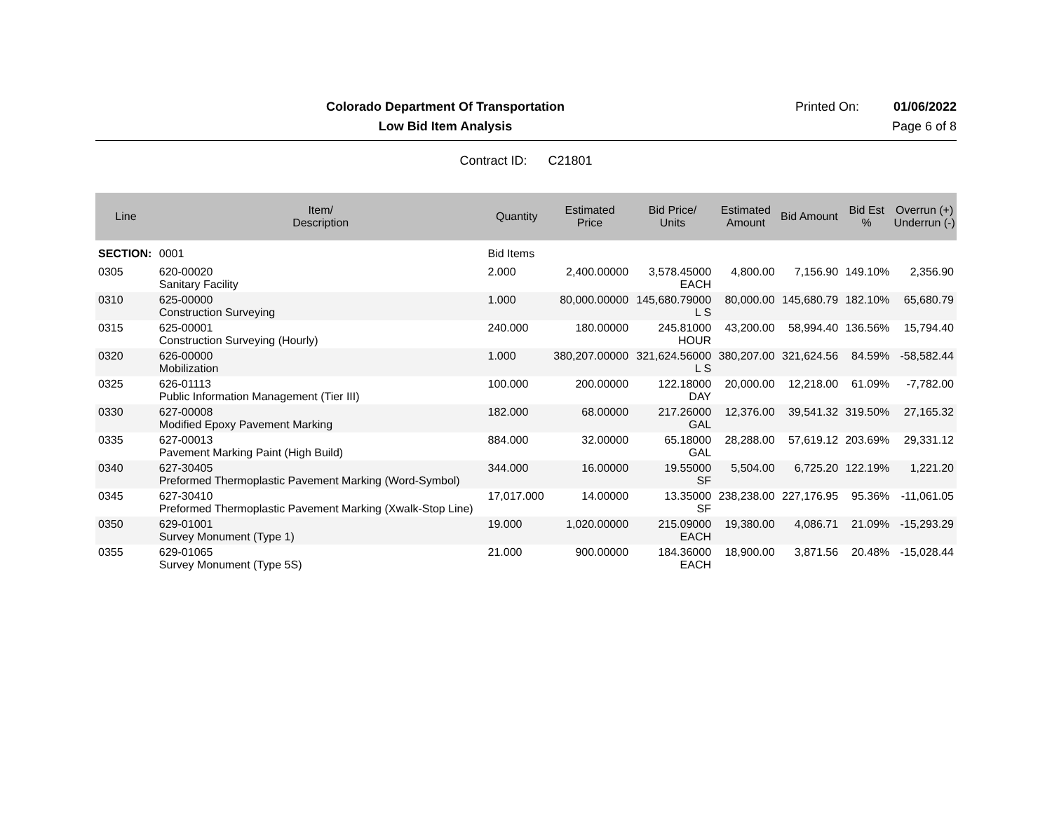Colorado Department Of Transportation
Printed On: 01/06/2022
Low Bid Item Analysis Page 6 of 8
Contract ID: C21801
| Line | Item/ Description | Quantity | Estimated Price | Bid Price/ Units | Estimated Amount | Bid Amount | Bid Est % | Overrun (+) Underrun (-) |
| --- | --- | --- | --- | --- | --- | --- | --- | --- |
| SECTION: | 0001 | Bid Items | | | | | | |
| 0305 | 620-00020 Sanitary Facility | 2.000 | 2,400.00000 | 3,578.45000 EACH | 4,800.00 | 7,156.90 | 149.10% | 2,356.90 |
| 0310 | 625-00000 Construction Surveying | 1.000 | 80,000.00000 | 145,680.79000 L S | 80,000.00 | 145,680.79 | 182.10% | 65,680.79 |
| 0315 | 625-00001 Construction Surveying (Hourly) | 240.000 | 180.00000 | 245.81000 HOUR | 43,200.00 | 58,994.40 | 136.56% | 15,794.40 |
| 0320 | 626-00000 Mobilization | 1.000 | 380,207.00000 | 321,624.56000 L S | 380,207.00 | 321,624.56 | 84.59% | -58,582.44 |
| 0325 | 626-01113 Public Information Management (Tier III) | 100.000 | 200.00000 | 122.18000 DAY | 20,000.00 | 12,218.00 | 61.09% | -7,782.00 |
| 0330 | 627-00008 Modified Epoxy Pavement Marking | 182.000 | 68.00000 | 217.26000 GAL | 12,376.00 | 39,541.32 | 319.50% | 27,165.32 |
| 0335 | 627-00013 Pavement Marking Paint (High Build) | 884.000 | 32.00000 | 65.18000 GAL | 28,288.00 | 57,619.12 | 203.69% | 29,331.12 |
| 0340 | 627-30405 Preformed Thermoplastic Pavement Marking (Word-Symbol) | 344.000 | 16.00000 | 19.55000 SF | 5,504.00 | 6,725.20 | 122.19% | 1,221.20 |
| 0345 | 627-30410 Preformed Thermoplastic Pavement Marking (Xwalk-Stop Line) | 17,017.000 | 14.00000 | 13.35000 SF | 238,238.00 | 227,176.95 | 95.36% | -11,061.05 |
| 0350 | 629-01001 Survey Monument (Type 1) | 19.000 | 1,020.00000 | 215.09000 EACH | 19,380.00 | 4,086.71 | 21.09% | -15,293.29 |
| 0355 | 629-01065 Survey Monument (Type 5S) | 21.000 | 900.00000 | 184.36000 EACH | 18,900.00 | 3,871.56 | 20.48% | -15,028.44 |